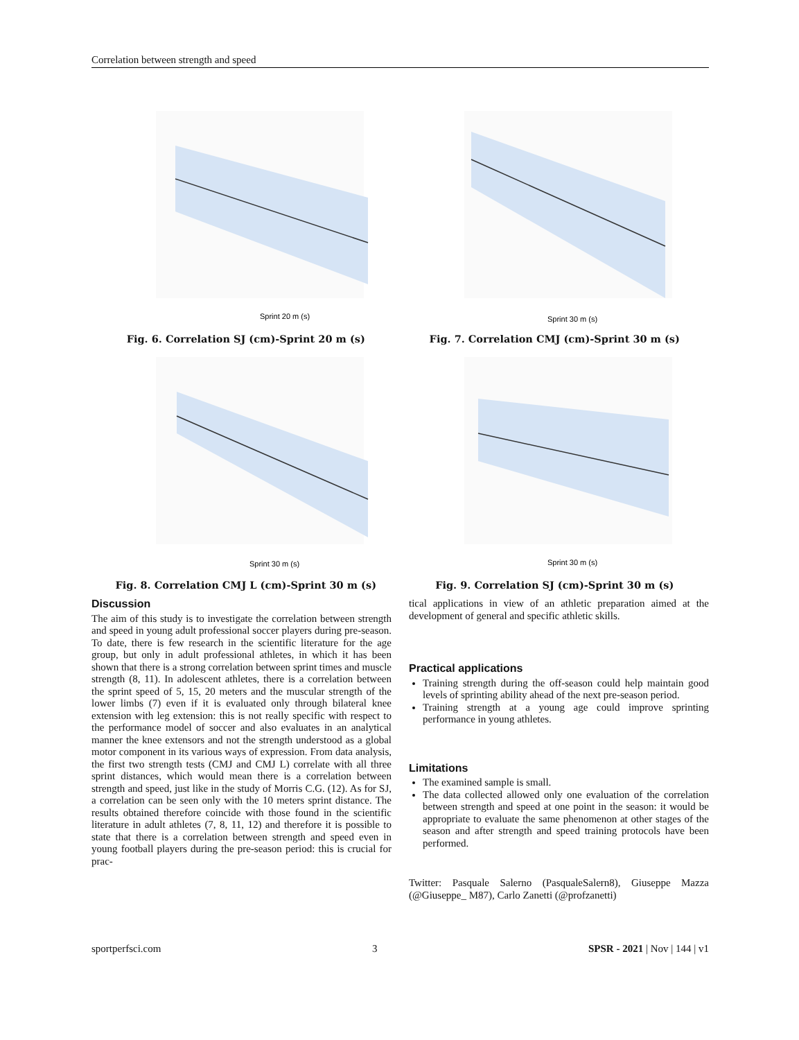Correlation between strength and speed
Sprint 20 m (s)
Fig. 6. Correlation SJ (cm)-Sprint 20 m (s)
Sprint 30 m (s)
Fig. 7. Correlation CMJ (cm)-Sprint 30 m (s)
Sprint 30 m (s)
Fig. 8. Correlation CMJ L (cm)-Sprint 30 m (s)
Sprint 30 m (s)
Fig. 9. Correlation SJ (cm)-Sprint 30 m (s)
Discussion
The aim of this study is to investigate the correlation between strength and speed in young adult professional soccer players during pre-season. To date, there is few research in the scientific literature for the age group, but only in adult professional athletes, in which it has been shown that there is a strong correlation between sprint times and muscle strength (8, 11). In adolescent athletes, there is a correlation between the sprint speed of 5, 15, 20 meters and the muscular strength of the lower limbs (7) even if it is evaluated only through bilateral knee extension with leg extension: this is not really specific with respect to the performance model of soccer and also evaluates in an analytical manner the knee extensors and not the strength understood as a global motor component in its various ways of expression. From data analysis, the first two strength tests (CMJ and CMJ L) correlate with all three sprint distances, which would mean there is a correlation between strength and speed, just like in the study of Morris C.G. (12). As for SJ, a correlation can be seen only with the 10 meters sprint distance. The results obtained therefore coincide with those found in the scientific literature in adult athletes (7, 8, 11, 12) and therefore it is possible to state that there is a correlation between strength and speed even in young football players during the pre-season period: this is crucial for prac-
tical applications in view of an athletic preparation aimed at the development of general and specific athletic skills.
Practical applications
Training strength during the off-season could help maintain good levels of sprinting ability ahead of the next pre-season period.
Training strength at a young age could improve sprinting performance in young athletes.
Limitations
The examined sample is small.
The data collected allowed only one evaluation of the correlation between strength and speed at one point in the season: it would be appropriate to evaluate the same phenomenon at other stages of the season and after strength and speed training protocols have been performed.
Twitter: Pasquale Salerno (PasqualeSalern8), Giuseppe Mazza (@Giuseppe_ M87), Carlo Zanetti (@profzanetti)
sportperfsci.com 3 SPSR - 2021 | Nov | 144 | v1